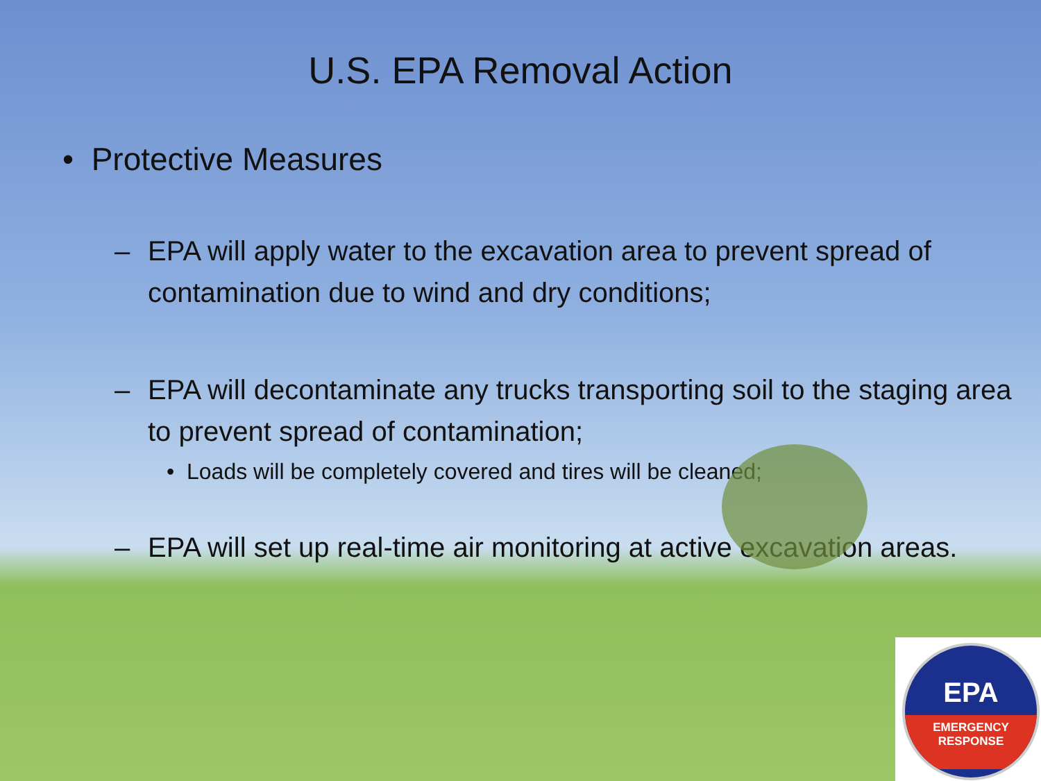U.S. EPA Removal Action
• Protective Measures
– EPA will apply water to the excavation area to prevent spread of contamination due to wind and dry conditions;
– EPA will decontaminate any trucks transporting soil to the staging area to prevent spread of contamination;
• Loads will be completely covered and tires will be cleaned;
– EPA will set up real-time air monitoring at active excavation areas.
EPA
EMERGENCY
RESPONSE